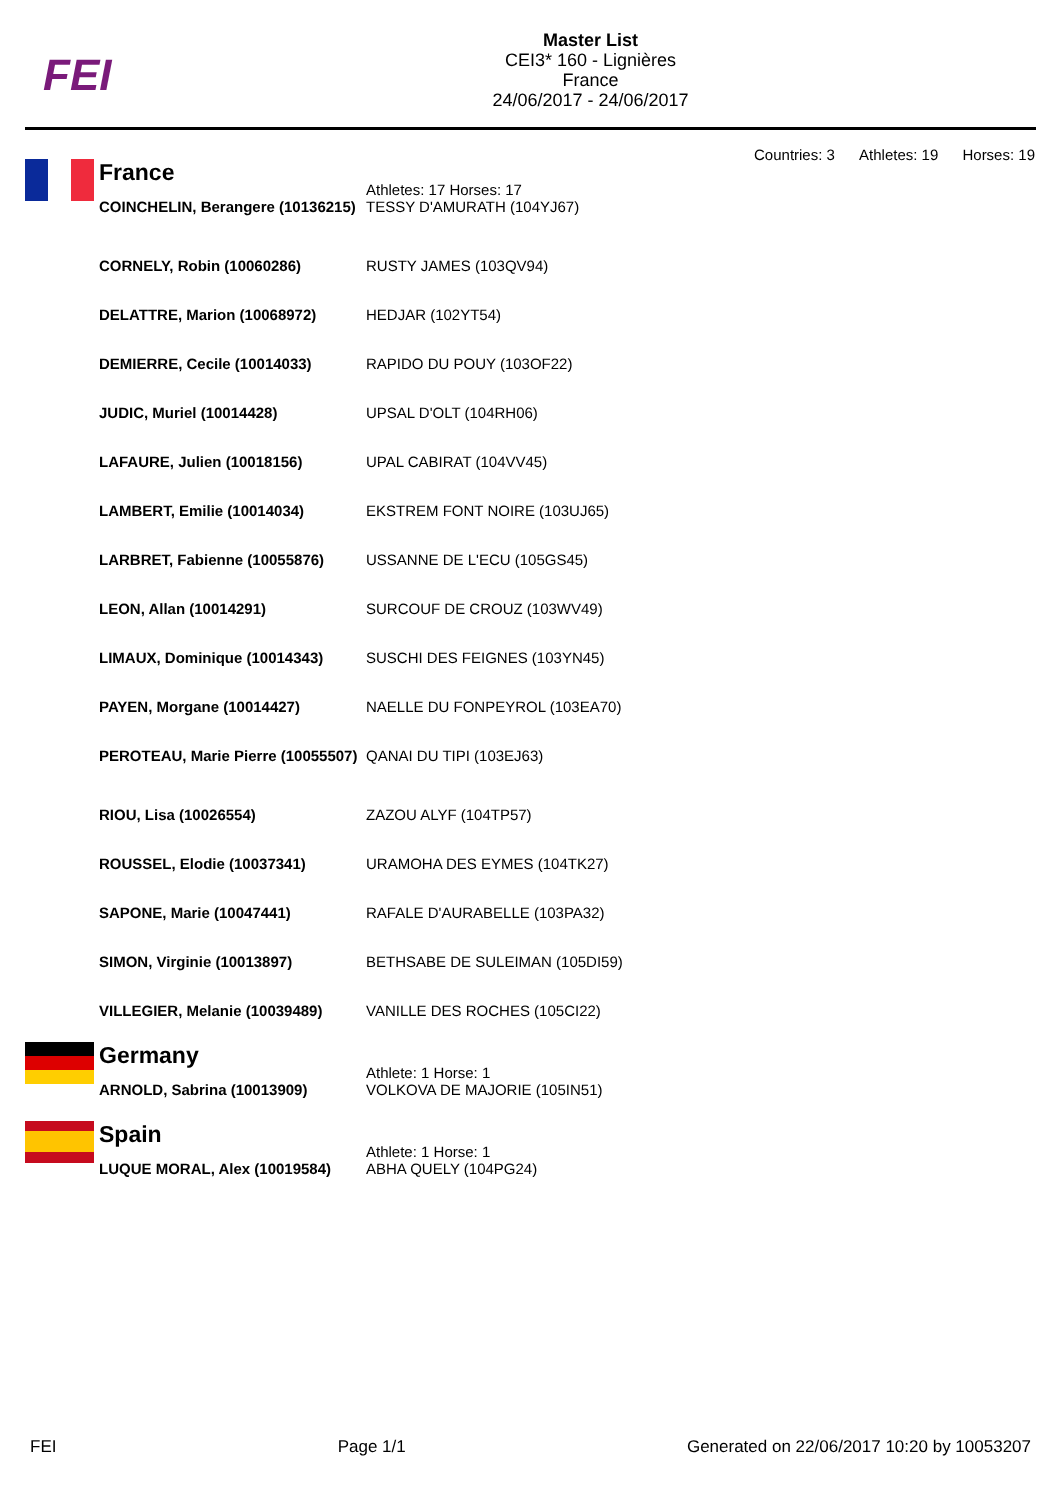FEI
Master List
CEI3* 160 - Lignières
France
24/06/2017 - 24/06/2017
Countries: 3 Athletes: 19 Horses: 19
| France | Athletes: 17 Horses: 17 |
| COINCHELIN, Berangere (10136215) | TESSY D'AMURATH (104YJ67) |
| CORNELY, Robin (10060286) | RUSTY JAMES (103QV94) |
| DELATTRE, Marion (10068972) | HEDJAR (102YT54) |
| DEMIERRE, Cecile (10014033) | RAPIDO DU POUY (103OF22) |
| JUDIC, Muriel (10014428) | UPSAL D'OLT (104RH06) |
| LAFAURE, Julien (10018156) | UPAL CABIRAT (104VV45) |
| LAMBERT, Emilie (10014034) | EKSTREM FONT NOIRE (103UJ65) |
| LARBRET, Fabienne (10055876) | USSANNE DE L'ECU (105GS45) |
| LEON, Allan (10014291) | SURCOUF DE CROUZ (103WV49) |
| LIMAUX, Dominique (10014343) | SUSCHI DES FEIGNES (103YN45) |
| PAYEN, Morgane (10014427) | NAELLE DU FONPEYROL (103EA70) |
| PEROTEAU, Marie Pierre (10055507) | QANAI DU TIPI (103EJ63) |
| RIOU, Lisa (10026554) | ZAZOU ALYF (104TP57) |
| ROUSSEL, Elodie (10037341) | URAMOHA DES EYMES (104TK27) |
| SAPONE, Marie (10047441) | RAFALE D'AURABELLE (103PA32) |
| SIMON, Virginie (10013897) | BETHSABE DE SULEIMAN (105DI59) |
| VILLEGIER, Melanie (10039489) | VANILLE DES ROCHES (105CI22) |
| Germany | Athlete: 1 Horse: 1 |
| ARNOLD, Sabrina (10013909) | VOLKOVA DE MAJORIE (105IN51) |
| Spain | Athlete: 1 Horse: 1 |
| LUQUE MORAL, Alex (10019584) | ABHA QUELY (104PG24) |
FEI Page 1/1 Generated on 22/06/2017 10:20 by 10053207